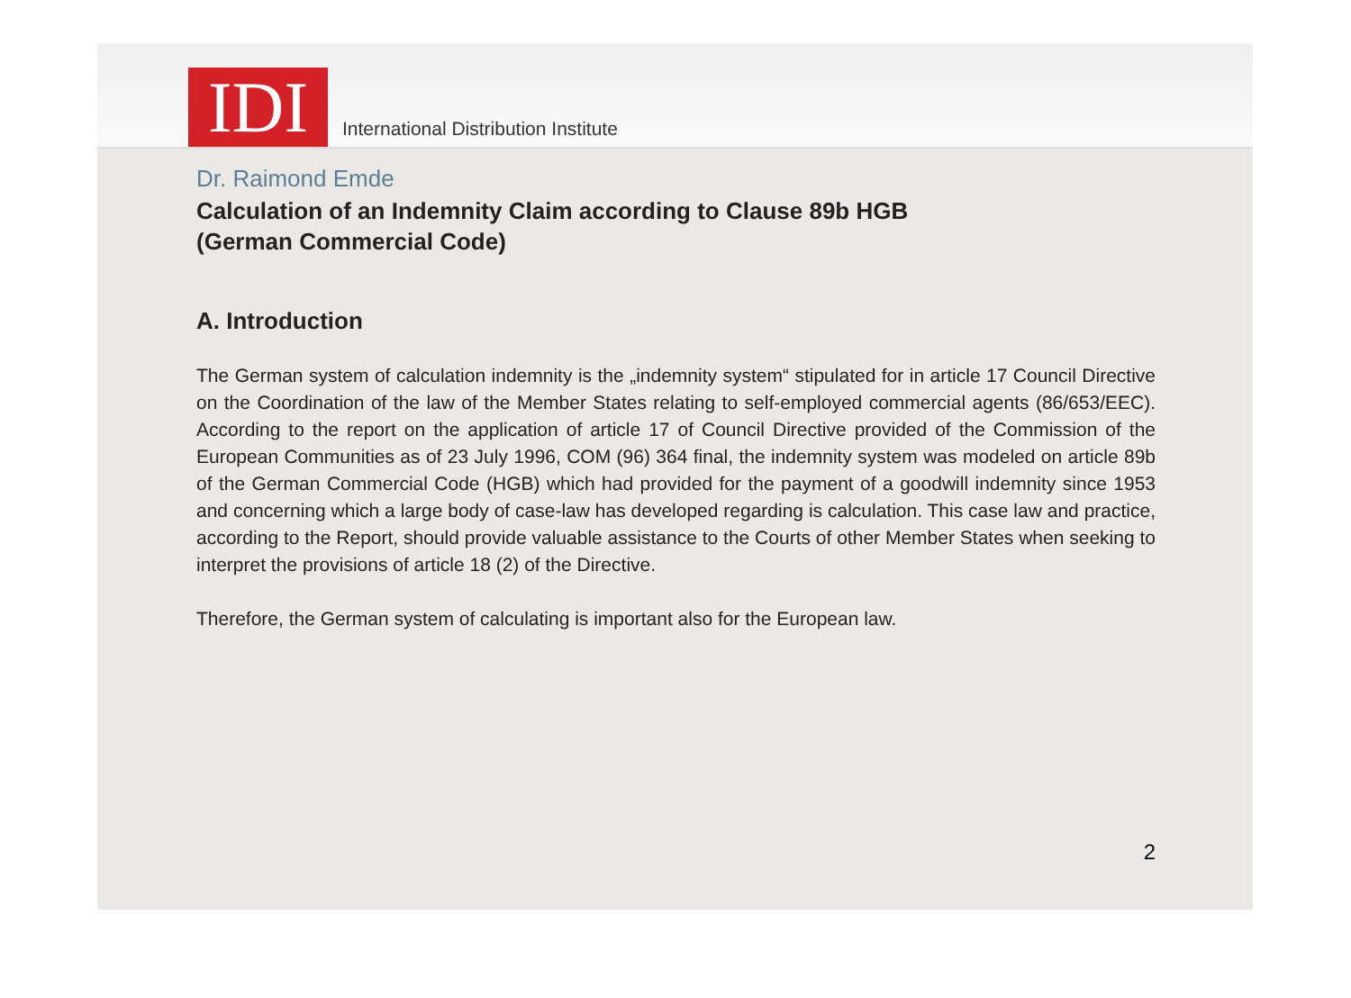IDI
International Distribution Institute
Dr. Raimond Emde
Calculation of an Indemnity Claim according to Clause 89b HGB
(German Commercial Code)
A. Introduction
The German system of calculation indemnity is the „indemnity system“ stipulated for in article 17 Council Directive on the Coordination of the law of the Member States relating to self-employed commercial agents (86/653/EEC). According to the report on the application of article 17 of Council Directive provided of the Commission of the European Communities as of 23 July 1996, COM (96) 364 final, the indemnity system was modeled on article 89b of the German Commercial Code (HGB) which had provided for the payment of a goodwill indemnity since 1953 and concerning which a large body of case-law has developed regarding is calculation. This case law and practice, according to the Report, should provide valuable assistance to the Courts of other Member States when seeking to interpret the provisions of article 18 (2) of the Directive.
Therefore, the German system of calculating is important also for the European law.
2